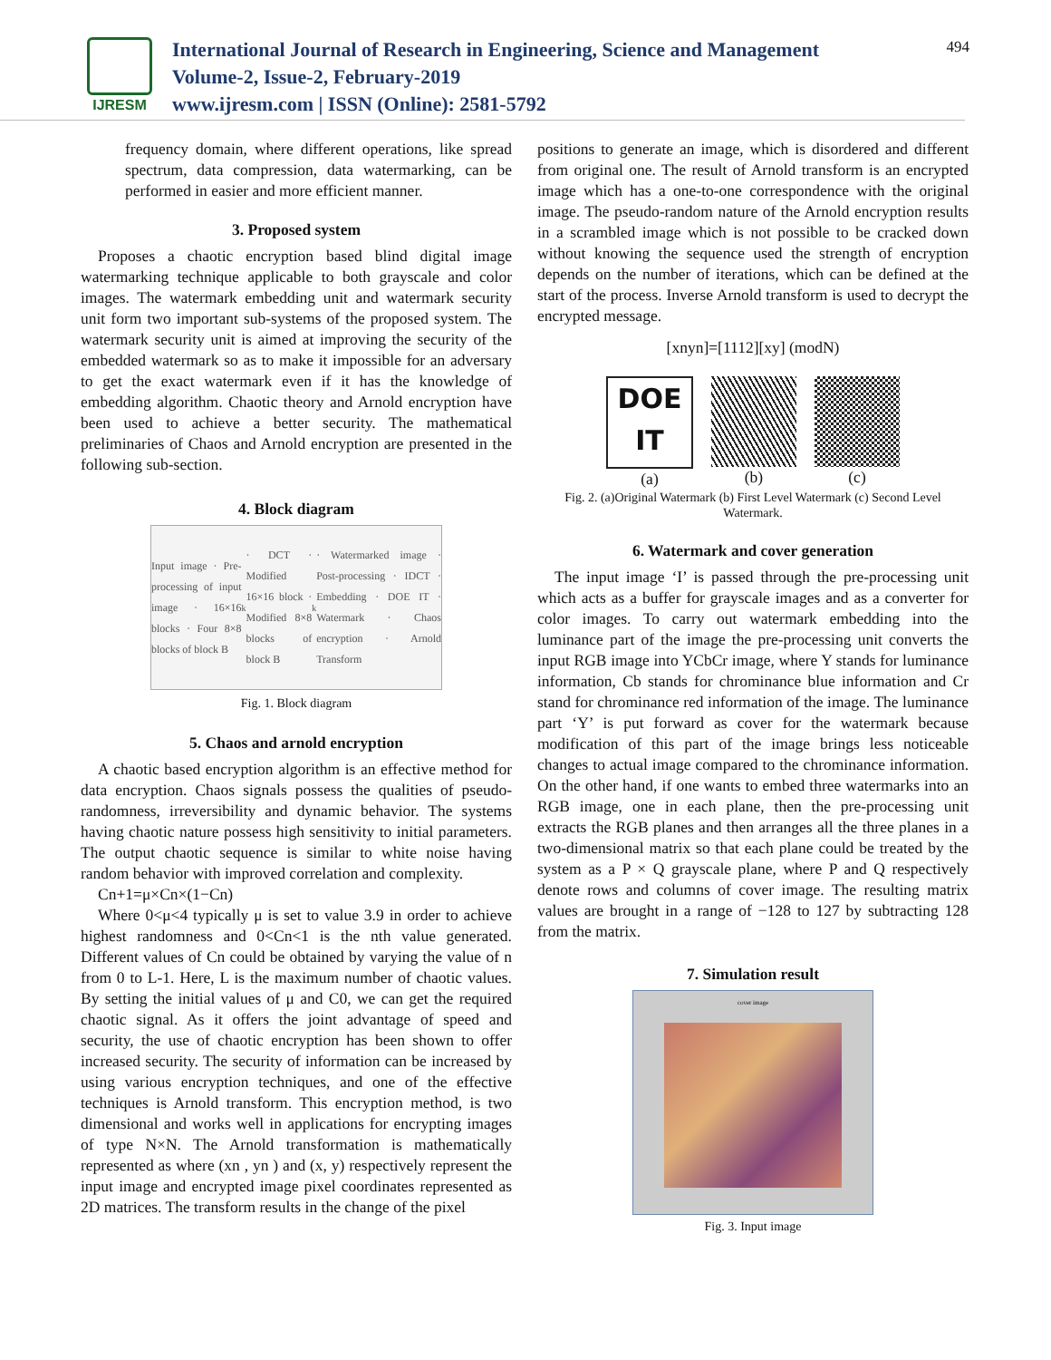IJRESM
International Journal of Research in Engineering, Science and Management
Volume-2, Issue-2, February-2019
www.ijresm.com | ISSN (Online): 2581-5792
494
frequency domain, where different operations, like spread spectrum, data compression, data watermarking, can be performed in easier and more efficient manner.
3. Proposed system
Proposes a chaotic encryption based blind digital image watermarking technique applicable to both grayscale and color images. The watermark embedding unit and watermark security unit form two important sub-systems of the proposed system. The watermark security unit is aimed at improving the security of the embedded watermark so as to make it impossible for an adversary to get the exact watermark even if it has the knowledge of embedding algorithm. Chaotic theory and Arnold encryption have been used to achieve a better security. The mathematical preliminaries of Chaos and Arnold encryption are presented in the following sub-section.
4. Block diagram
Input image · Pre-processing of input image · 16×16 blocks · Four 8×8 blocks of block B<sub>k</sub> · DCT · Modified 16×16 block · Modified 8×8 blocks of block B<sub>k</sub> · Watermarked image · Post-processing · IDCT · Embedding · DOE IT · Watermark · Chaos encryption · Arnold Transform
Fig. 1. Block diagram
5. Chaos and arnold encryption
A chaotic based encryption algorithm is an effective method for data encryption. Chaos signals possess the qualities of pseudo-randomness, irreversibility and dynamic behavior. The systems having chaotic nature possess high sensitivity to initial parameters. The output chaotic sequence is similar to white noise having random behavior with improved correlation and complexity.
Cn+1=μ×Cn×(1−Cn)
Where 0<μ<4 typically μ is set to value 3.9 in order to achieve highest randomness and 0<Cn<1 is the nth value generated. Different values of Cn could be obtained by varying the value of n from 0 to L-1. Here, L is the maximum number of chaotic values. By setting the initial values of μ and C0, we can get the required chaotic signal. As it offers the joint advantage of speed and security, the use of chaotic encryption has been shown to offer increased security. The security of information can be increased by using various encryption techniques, and one of the effective techniques is Arnold transform. This encryption method, is two dimensional and works well in applications for encrypting images of type N×N. The Arnold transformation is mathematically represented as where (xn , yn ) and (x, y) respectively represent the input image and encrypted image pixel coordinates represented as 2D matrices. The transform results in the change of the pixel
positions to generate an image, which is disordered and different from original one. The result of Arnold transform is an encrypted image which has a one-to-one correspondence with the original image. The pseudo-random nature of the Arnold encryption results in a scrambled image which is not possible to be cracked down without knowing the sequence used the strength of encryption depends on the number of iterations, which can be defined at the start of the process. Inverse Arnold transform is used to decrypt the encrypted message.
[xnyn]=[1112][xy] (modN)
DOE
IT
(a)
(b) (c)
Fig. 2. (a)Original Watermark (b) First Level Watermark (c) Second Level Watermark.
6. Watermark and cover generation
The input image ‘I’ is passed through the pre-processing unit which acts as a buffer for grayscale images and as a converter for color images. To carry out watermark embedding into the luminance part of the image the pre-processing unit converts the input RGB image into YCbCr image, where Y stands for luminance information, Cb stands for chrominance blue information and Cr stand for chrominance red information of the image. The luminance part ‘Y’ is put forward as cover for the watermark because modification of this part of the image brings less noticeable changes to actual image compared to the chrominance information. On the other hand, if one wants to embed three watermarks into an RGB image, one in each plane, then the pre-processing unit extracts the RGB planes and then arranges all the three planes in a two-dimensional matrix so that each plane could be treated by the system as a P × Q grayscale plane, where P and Q respectively denote rows and columns of cover image. The resulting matrix values are brought in a range of −128 to 127 by subtracting 128 from the matrix.
7. Simulation result
cover image
Fig. 3. Input image